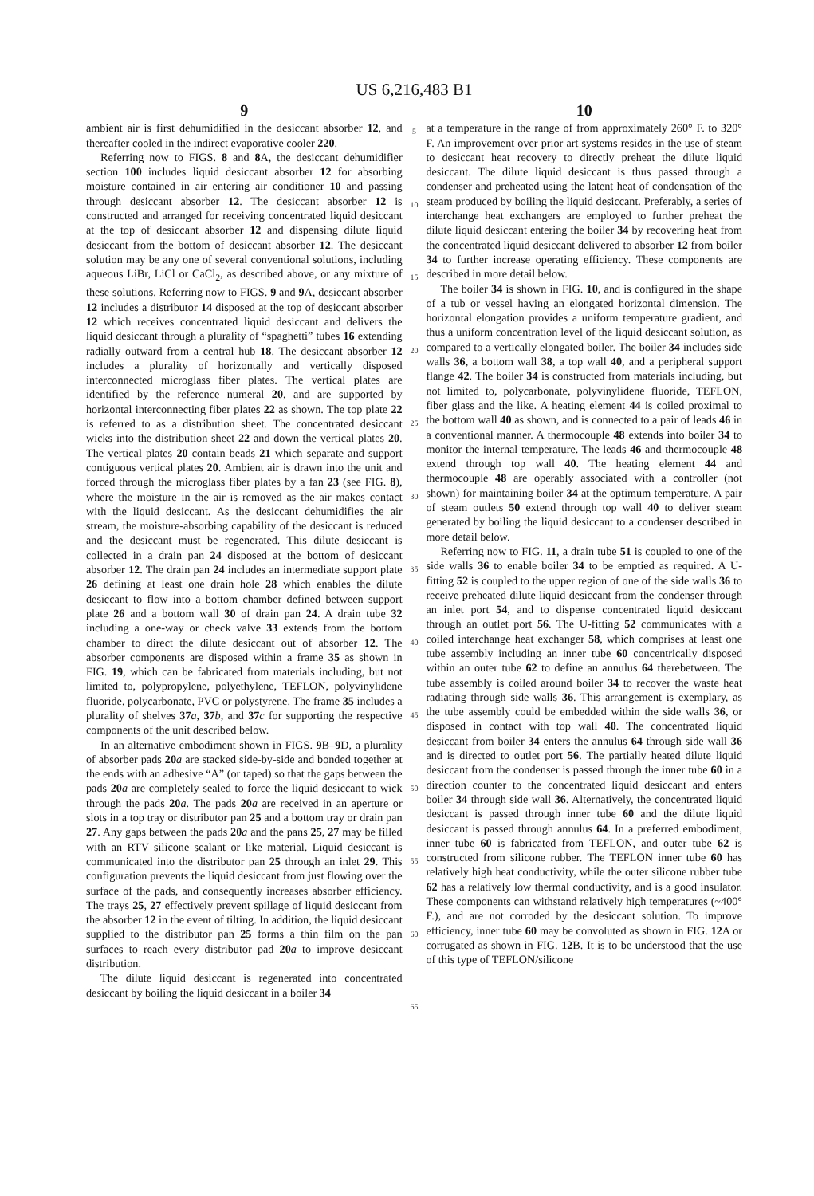US 6,216,483 B1
9
ambient air is first dehumidified in the desiccant absorber 12, and thereafter cooled in the indirect evaporative cooler 220.
Referring now to FIGS. 8 and 8 A, the desiccant dehumidifier section 100 includes liquid desiccant absorber 12 for absorbing moisture contained in air entering air conditioner 10 and passing through desiccant absorber 12. The desiccant absorber 12 is constructed and arranged for receiving concentrated liquid desiccant at the top of desiccant absorber 12 and dispensing dilute liquid desiccant from the bottom of desiccant absorber 12. The desiccant solution may be any one of several conventional solutions, including aqueous LiBr, LiCl or CaCl<sub>2</sub>, as described above, or any mixture of these solutions. Referring now to FIGS. 9 and 9 A, desiccant absorber 12 includes a distributor 14 disposed at the top of desiccant absorber 12 which receives concentrated liquid desiccant and delivers the liquid desiccant through a plurality of “spaghetti” tubes 16 extending radially outward from a central hub 18. The desiccant absorber 12 includes a plurality of horizontally and vertically disposed interconnected microglass fiber plates. The vertical plates are identified by the reference numeral 20, and are supported by horizontal interconnecting fiber plates 22 as shown. The top plate 22 is referred to as a distribution sheet. The concentrated desiccant wicks into the distribution sheet 22 and down the vertical plates 20. The vertical plates 20 contain beads 21 which separate and support contiguous vertical plates 20. Ambient air is drawn into the unit and forced through the microglass fiber plates by a fan 23 (see FIG. 8), where the moisture in the air is removed as the air makes contact with the liquid desiccant. As the desiccant dehumidifies the air stream, the moisture-absorbing capability of the desiccant is reduced and the desiccant must be regenerated. This dilute desiccant is collected in a drain pan 24 disposed at the bottom of desiccant absorber 12. The drain pan 24 includes an intermediate support plate 26 defining at least one drain hole 28 which enables the dilute desiccant to flow into a bottom chamber defined between support plate 26 and a bottom wall 30 of drain pan 24. A drain tube 32 including a one-way or check valve 33 extends from the bottom chamber to direct the dilute desiccant out of absorber 12. The absorber components are disposed within a frame 35 as shown in FIG. 19, which can be fabricated from materials including, but not limited to, polypropylene, polyethylene, TEFLON, polyvinylidene fluoride, polycarbonate, PVC or polystyrene. The frame 35 includes a plurality of shelves 37 a, 37 b, and 37 c for supporting the respective components of the unit described below.
In an alternative embodiment shown in FIGS. 9 B–9 D, a plurality of absorber pads 20 a are stacked side-by-side and bonded together at the ends with an adhesive “A” (or taped) so that the gaps between the pads 20 a are completely sealed to force the liquid desiccant to wick through the pads 20 a. The pads 20 a are received in an aperture or slots in a top tray or distributor pan 25 and a bottom tray or drain pan 27. Any gaps between the pads 20 a and the pans 25, 27 may be filled with an RTV silicone sealant or like material. Liquid desiccant is communicated into the distributor pan 25 through an inlet 29. This configuration prevents the liquid desiccant from just flowing over the surface of the pads, and consequently increases absorber efficiency. The trays 25, 27 effectively prevent spillage of liquid desiccant from the absorber 12 in the event of tilting. In addition, the liquid desiccant supplied to the distributor pan 25 forms a thin film on the pan surfaces to reach every distributor pad 20 a to improve desiccant distribution.
The dilute liquid desiccant is regenerated into concentrated desiccant by boiling the liquid desiccant in a boiler 34
5
10
15
20
25
30
35
40
45
50
55
60
65
10
at a temperature in the range of from approximately 260° F. to 320° F. An improvement over prior art systems resides in the use of steam to desiccant heat recovery to directly preheat the dilute liquid desiccant. The dilute liquid desiccant is thus passed through a condenser and preheated using the latent heat of condensation of the steam produced by boiling the liquid desiccant. Preferably, a series of interchange heat exchangers are employed to further preheat the dilute liquid desiccant entering the boiler 34 by recovering heat from the concentrated liquid desiccant delivered to absorber 12 from boiler 34 to further increase operating efficiency. These components are described in more detail below.
The boiler 34 is shown in FIG. 10, and is configured in the shape of a tub or vessel having an elongated horizontal dimension. The horizontal elongation provides a uniform temperature gradient, and thus a uniform concentration level of the liquid desiccant solution, as compared to a vertically elongated boiler. The boiler 34 includes side walls 36, a bottom wall 38, a top wall 40, and a peripheral support flange 42. The boiler 34 is constructed from materials including, but not limited to, polycarbonate, polyvinylidene fluoride, TEFLON, fiber glass and the like. A heating element 44 is coiled proximal to the bottom wall 40 as shown, and is connected to a pair of leads 46 in a conventional manner. A thermocouple 48 extends into boiler 34 to monitor the internal temperature. The leads 46 and thermocouple 48 extend through top wall 40. The heating element 44 and thermocouple 48 are operably associated with a controller (not shown) for maintaining boiler 34 at the optimum temperature. A pair of steam outlets 50 extend through top wall 40 to deliver steam generated by boiling the liquid desiccant to a condenser described in more detail below.
Referring now to FIG. 11, a drain tube 51 is coupled to one of the side walls 36 to enable boiler 34 to be emptied as required. A U-fitting 52 is coupled to the upper region of one of the side walls 36 to receive preheated dilute liquid desiccant from the condenser through an inlet port 54, and to dispense concentrated liquid desiccant through an outlet port 56. The U-fitting 52 communicates with a coiled interchange heat exchanger 58, which comprises at least one tube assembly including an inner tube 60 concentrically disposed within an outer tube 62 to define an annulus 64 therebetween. The tube assembly is coiled around boiler 34 to recover the waste heat radiating through side walls 36. This arrangement is exemplary, as the tube assembly could be embedded within the side walls 36, or disposed in contact with top wall 40. The concentrated liquid desiccant from boiler 34 enters the annulus 64 through side wall 36 and is directed to outlet port 56. The partially heated dilute liquid desiccant from the condenser is passed through the inner tube 60 in a direction counter to the concentrated liquid desiccant and enters boiler 34 through side wall 36. Alternatively, the concentrated liquid desiccant is passed through inner tube 60 and the dilute liquid desiccant is passed through annulus 64. In a preferred embodiment, inner tube 60 is fabricated from TEFLON, and outer tube 62 is constructed from silicone rubber. The TEFLON inner tube 60 has relatively high heat conductivity, while the outer silicone rubber tube 62 has a relatively low thermal conductivity, and is a good insulator. These components can withstand relatively high temperatures (~400° F.), and are not corroded by the desiccant solution. To improve efficiency, inner tube 60 may be convoluted as shown in FIG. 12 A or corrugated as shown in FIG. 12 B. It is to be understood that the use of this type of TEFLON/silicone